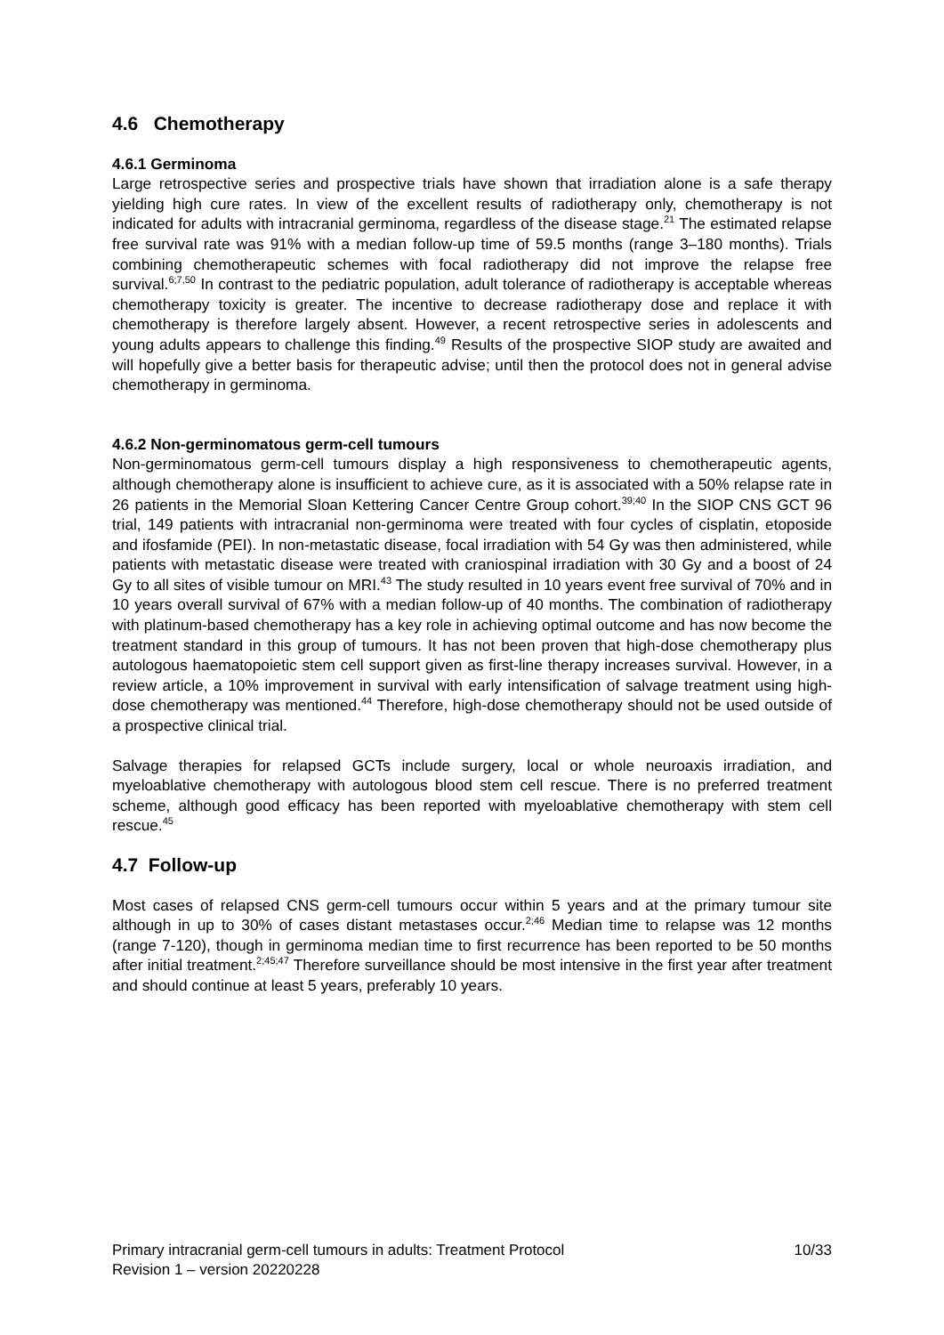4.6 Chemotherapy
4.6.1 Germinoma
Large retrospective series and prospective trials have shown that irradiation alone is a safe therapy yielding high cure rates. In view of the excellent results of radiotherapy only, chemotherapy is not indicated for adults with intracranial germinoma, regardless of the disease stage.<sup>21</sup> The estimated relapse free survival rate was 91% with a median follow-up time of 59.5 months (range 3–180 months). Trials combining chemotherapeutic schemes with focal radiotherapy did not improve the relapse free survival.<sup>6;7,50</sup> In contrast to the pediatric population, adult tolerance of radiotherapy is acceptable whereas chemotherapy toxicity is greater. The incentive to decrease radiotherapy dose and replace it with chemotherapy is therefore largely absent. However, a recent retrospective series in adolescents and young adults appears to challenge this finding.<sup>49</sup> Results of the prospective SIOP study are awaited and will hopefully give a better basis for therapeutic advise; until then the protocol does not in general advise chemotherapy in germinoma.
4.6.2 Non-germinomatous germ-cell tumours
Non-germinomatous germ-cell tumours display a high responsiveness to chemotherapeutic agents, although chemotherapy alone is insufficient to achieve cure, as it is associated with a 50% relapse rate in 26 patients in the Memorial Sloan Kettering Cancer Centre Group cohort.<sup>39;40</sup> In the SIOP CNS GCT 96 trial, 149 patients with intracranial non-germinoma were treated with four cycles of cisplatin, etoposide and ifosfamide (PEI). In non-metastatic disease, focal irradiation with 54 Gy was then administered, while patients with metastatic disease were treated with craniospinal irradiation with 30 Gy and a boost of 24 Gy to all sites of visible tumour on MRI.<sup>43</sup> The study resulted in 10 years event free survival of 70% and in 10 years overall survival of 67% with a median follow-up of 40 months. The combination of radiotherapy with platinum-based chemotherapy has a key role in achieving optimal outcome and has now become the treatment standard in this group of tumours. It has not been proven that high-dose chemotherapy plus autologous haematopoietic stem cell support given as first-line therapy increases survival. However, in a review article, a 10% improvement in survival with early intensification of salvage treatment using high-dose chemotherapy was mentioned.<sup>44</sup> Therefore, high-dose chemotherapy should not be used outside of a prospective clinical trial.
Salvage therapies for relapsed GCTs include surgery, local or whole neuroaxis irradiation, and myeloablative chemotherapy with autologous blood stem cell rescue. There is no preferred treatment scheme, although good efficacy has been reported with myeloablative chemotherapy with stem cell rescue.<sup>45</sup>
4.7 Follow-up
Most cases of relapsed CNS germ-cell tumours occur within 5 years and at the primary tumour site although in up to 30% of cases distant metastases occur.<sup>2;46</sup> Median time to relapse was 12 months (range 7-120), though in germinoma median time to first recurrence has been reported to be 50 months after initial treatment.<sup>2;45;47</sup> Therefore surveillance should be most intensive in the first year after treatment and should continue at least 5 years, preferably 10 years.
Primary intracranial germ-cell tumours in adults: Treatment Protocol
Revision 1 – version 20220228
10/33